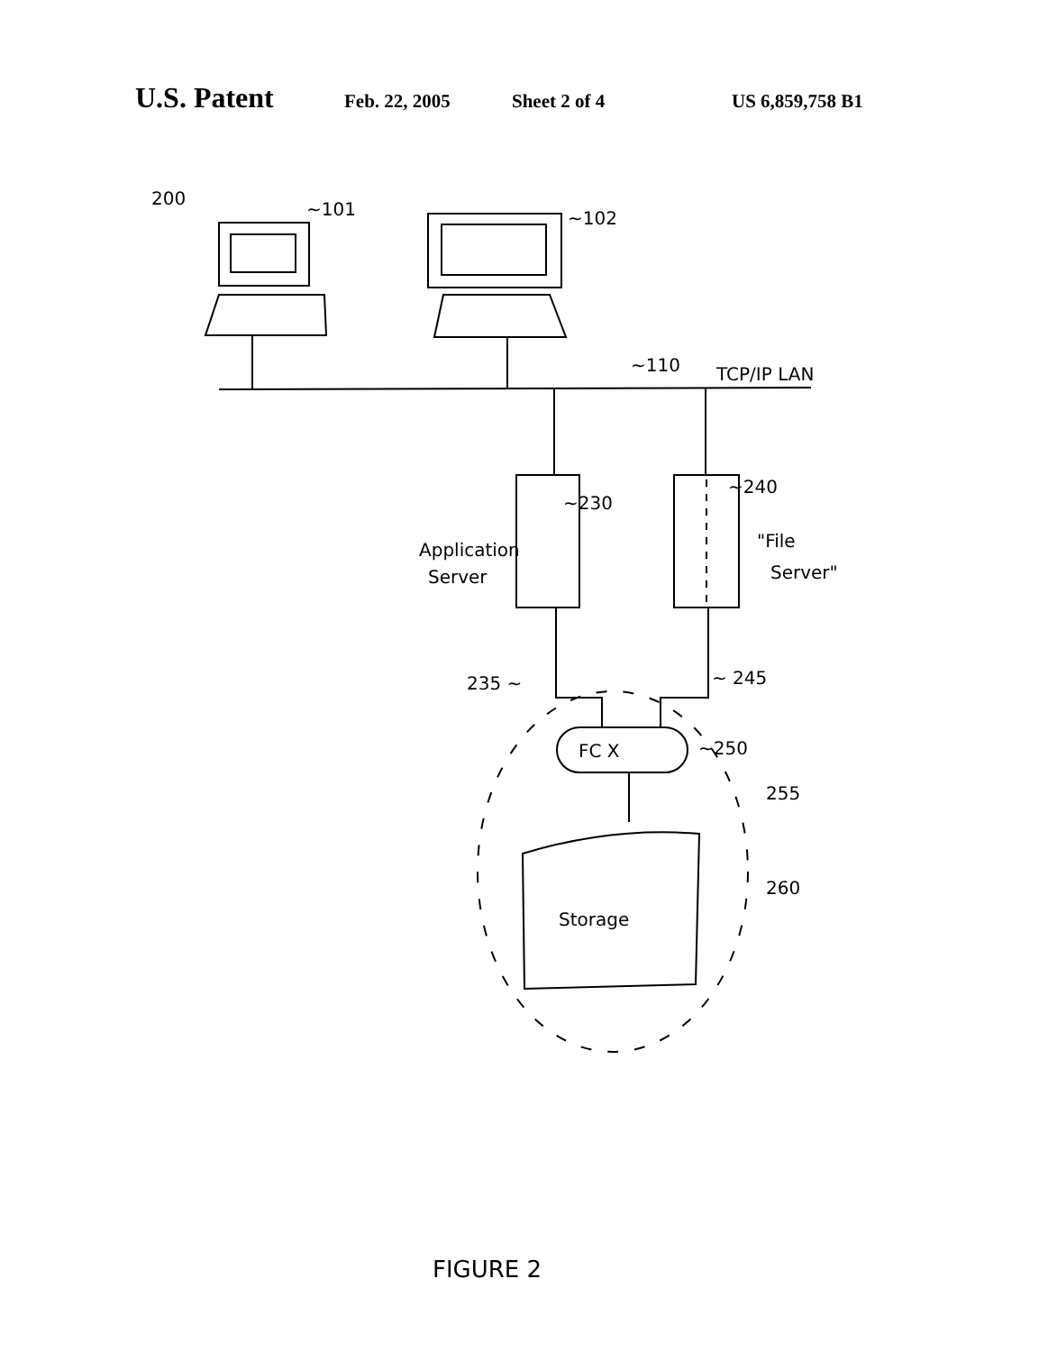U.S. Patent Feb. 22, 2005 Sheet 2 of 4 US 6,859,758 B1
200
~101
~102
~110
TCP/IP LAN
~230
~240
Application
Server
"File
Server"
235 ~
~ 245
FC X
~250
255
Storage
260
FIGURE 2